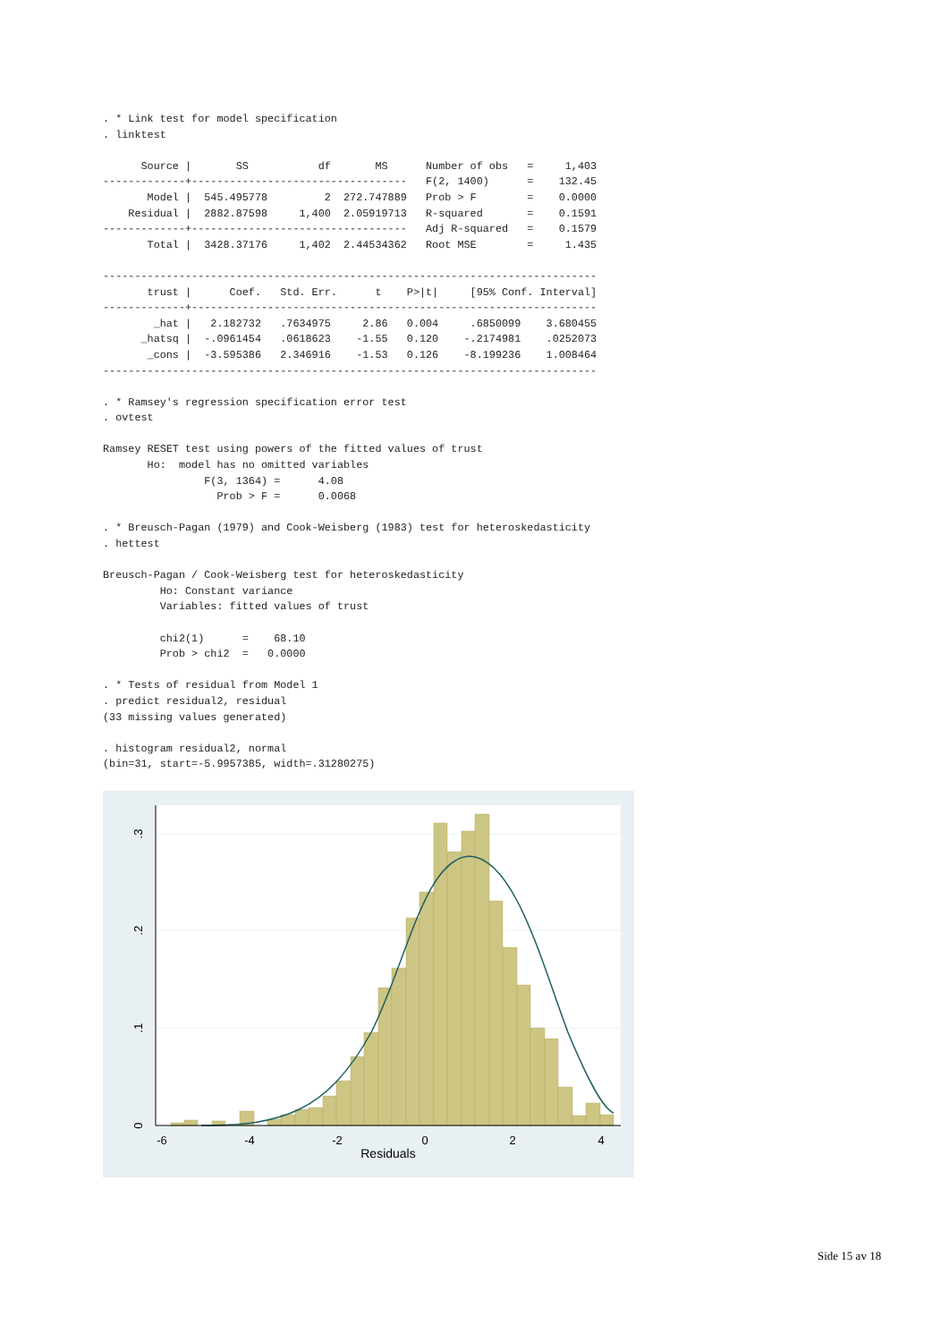. * Link test for model specification
. linktest

      Source |       SS           df       MS      Number of obs   =     1,403
-------------+----------------------------------   F(2, 1400)      =    132.45
       Model |  545.495778         2  272.747889   Prob > F        =    0.0000
    Residual |  2882.87598     1,400  2.05919713   R-squared       =    0.1591
-------------+----------------------------------   Adj R-squared   =    0.1579
       Total |  3428.37176     1,402  2.44534362   Root MSE        =     1.435

------------------------------------------------------------------------------
       trust |      Coef.   Std. Err.      t    P>|t|     [95% Conf. Interval]
-------------+----------------------------------------------------------------
        _hat |   2.182732   .7634975     2.86   0.004     .6850099    3.680455
      _hatsq |  -.0961454   .0618623    -1.55   0.120    -.2174981    .0252073
       _cons |  -3.595386   2.346916    -1.53   0.126    -8.199236    1.008464
------------------------------------------------------------------------------

. * Ramsey's regression specification error test
. ovtest

Ramsey RESET test using powers of the fitted values of trust
       Ho:  model has no omitted variables
                F(3, 1364) =      4.08
                  Prob > F =      0.0068

. * Breusch-Pagan (1979) and Cook-Weisberg (1983) test for heteroskedasticity
. hettest

Breusch-Pagan / Cook-Weisberg test for heteroskedasticity
         Ho: Constant variance
         Variables: fitted values of trust

         chi2(1)      =    68.10
         Prob > chi2  =   0.0000

. * Tests of residual from Model 1
. predict residual2, residual
(33 missing values generated)

. histogram residual2, normal
(bin=31, start=-5.9957385, width=.31280275)
-6
-4
-2
0
2
4
Residuals
0
.1
.2
.3
Side 15 av 18